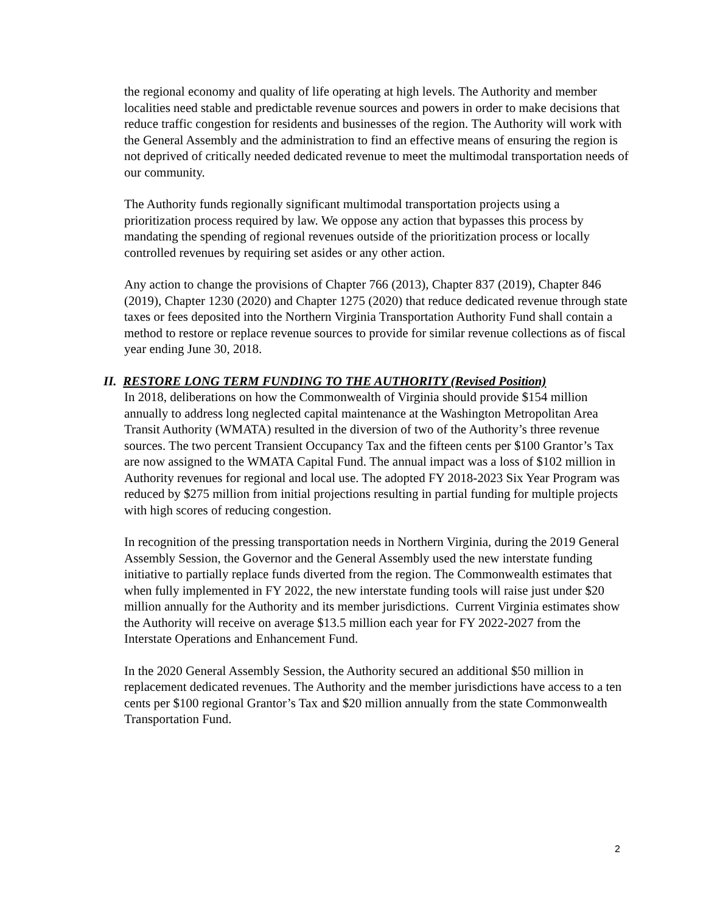the regional economy and quality of life operating at high levels. The Authority and member localities need stable and predictable revenue sources and powers in order to make decisions that reduce traffic congestion for residents and businesses of the region. The Authority will work with the General Assembly and the administration to find an effective means of ensuring the region is not deprived of critically needed dedicated revenue to meet the multimodal transportation needs of our community.
The Authority funds regionally significant multimodal transportation projects using a prioritization process required by law. We oppose any action that bypasses this process by mandating the spending of regional revenues outside of the prioritization process or locally controlled revenues by requiring set asides or any other action.
Any action to change the provisions of Chapter 766 (2013), Chapter 837 (2019), Chapter 846 (2019), Chapter 1230 (2020) and Chapter 1275 (2020) that reduce dedicated revenue through state taxes or fees deposited into the Northern Virginia Transportation Authority Fund shall contain a method to restore or replace revenue sources to provide for similar revenue collections as of fiscal year ending June 30, 2018.
II. RESTORE LONG TERM FUNDING TO THE AUTHORITY (Revised Position)
In 2018, deliberations on how the Commonwealth of Virginia should provide $154 million annually to address long neglected capital maintenance at the Washington Metropolitan Area Transit Authority (WMATA) resulted in the diversion of two of the Authority’s three revenue sources. The two percent Transient Occupancy Tax and the fifteen cents per $100 Grantor’s Tax are now assigned to the WMATA Capital Fund. The annual impact was a loss of $102 million in Authority revenues for regional and local use. The adopted FY 2018-2023 Six Year Program was reduced by $275 million from initial projections resulting in partial funding for multiple projects with high scores of reducing congestion.
In recognition of the pressing transportation needs in Northern Virginia, during the 2019 General Assembly Session, the Governor and the General Assembly used the new interstate funding initiative to partially replace funds diverted from the region. The Commonwealth estimates that when fully implemented in FY 2022, the new interstate funding tools will raise just under $20 million annually for the Authority and its member jurisdictions. Current Virginia estimates show the Authority will receive on average $13.5 million each year for FY 2022-2027 from the Interstate Operations and Enhancement Fund.
In the 2020 General Assembly Session, the Authority secured an additional $50 million in replacement dedicated revenues. The Authority and the member jurisdictions have access to a ten cents per $100 regional Grantor’s Tax and $20 million annually from the state Commonwealth Transportation Fund.
2